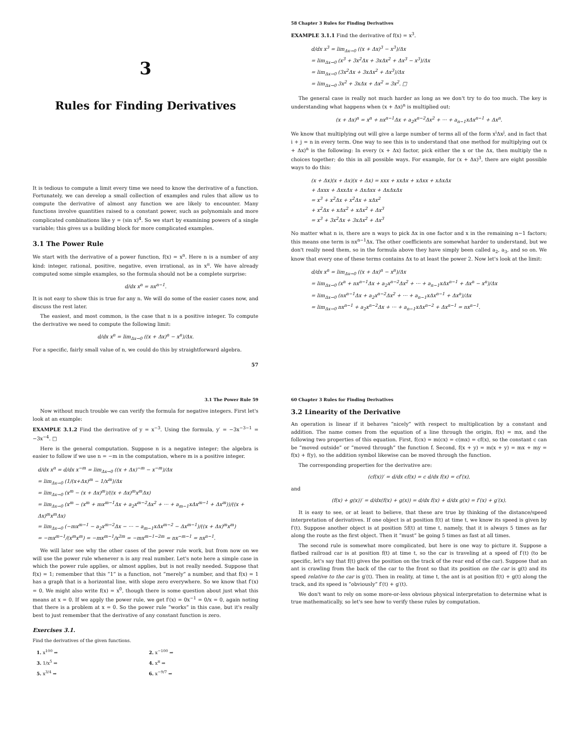3
Rules for Finding Derivatives
It is tedious to compute a limit every time we need to know the derivative of a function. Fortunately, we can develop a small collection of examples and rules that allow us to compute the derivative of almost any function we are likely to encounter. Many functions involve quantities raised to a constant power, such as polynomials and more complicated combinations like y = (sin x)<sup>4</sup>. So we start by examining powers of a single variable; this gives us a building block for more complicated examples.
3.1 The Power Rule
We start with the derivative of a power function, f(x) = x<sup>n</sup>. Here n is a number of any kind: integer, rational, positive, negative, even irrational, as in x<sup>π</sup>. We have already computed some simple examples, so the formula should not be a complete surprise:
d/dx x<sup>n</sup> = nx<sup>n−1</sup>.
It is not easy to show this is true for any n. We will do some of the easier cases now, and discuss the rest later.
The easiest, and most common, is the case that n is a positive integer. To compute the derivative we need to compute the following limit:
d/dx x<sup>n</sup> = lim<sub>Δx→0</sub> ((x + Δx)<sup>n</sup> − x<sup>n</sup>)/Δx.
For a specific, fairly small value of n, we could do this by straightforward algebra.
57
58 Chapter 3 Rules for Finding Derivatives
EXAMPLE 3.1.1 Find the derivative of f(x) = x<sup>3</sup>.
d/dx x<sup>3</sup> = lim<sub>Δx→0</sub> ((x + Δx)<sup>3</sup> − x<sup>3</sup>)/Δx
= lim<sub>Δx→0</sub> (x<sup>3</sup> + 3x<sup>2</sup>Δx + 3xΔx<sup>2</sup> + Δx<sup>3</sup> − x<sup>3</sup>)/Δx
= lim<sub>Δx→0</sub> (3x<sup>2</sup>Δx + 3xΔx<sup>2</sup> + Δx<sup>3</sup>)/Δx
= lim<sub>Δx→0</sub> 3x<sup>2</sup> + 3xΔx + Δx<sup>2</sup> = 3x<sup>2</sup>. □
The general case is really not much harder as long as we don't try to do too much. The key is understanding what happens when (x + Δx)<sup>n</sup> is multiplied out:
(x + Δx)<sup>n</sup> = x<sup>n</sup> + nx<sup>n−1</sup>Δx + a<sub>2</sub>x<sup>n−2</sup>Δx<sup>2</sup> + ··· + a<sub>n−1</sub>xΔx<sup>n−1</sup> + Δx<sup>n</sup>.
We know that multiplying out will give a large number of terms all of the form x<sup>i</sup>Δx<sup>j</sup>, and in fact that i + j = n in every term. One way to see this is to understand that one method for multiplying out (x + Δx)<sup>n</sup> is the following: In every (x + Δx) factor, pick either the x or the Δx, then multiply the n choices together; do this in all possible ways. For example, for (x + Δx)<sup>3</sup>, there are eight possible ways to do this:
(x + Δx)(x + Δx)(x + Δx) = xxx + xxΔx + xΔxx + xΔxΔx
+ Δxxx + ΔxxΔx + ΔxΔxx + ΔxΔxΔx
= x<sup>3</sup> + x<sup>2</sup>Δx + x<sup>2</sup>Δx + xΔx<sup>2</sup>
+ x<sup>2</sup>Δx + xΔx<sup>2</sup> + xΔx<sup>2</sup> + Δx<sup>3</sup>
= x<sup>3</sup> + 3x<sup>2</sup>Δx + 3xΔx<sup>2</sup> + Δx<sup>3</sup>
No matter what n is, there are n ways to pick Δx in one factor and x in the remaining n−1 factors; this means one term is nx<sup>n−1</sup>Δx. The other coefficients are somewhat harder to understand, but we don't really need them, so in the formula above they have simply been called a<sub>2</sub>, a<sub>3</sub>, and so on. We know that every one of these terms contains Δx to at least the power 2. Now let's look at the limit:
d/dx x<sup>n</sup> = lim<sub>Δx→0</sub> ((x + Δx)<sup>n</sup> − x<sup>n</sup>)/Δx
= lim<sub>Δx→0</sub> (x<sup>n</sup> + nx<sup>n−1</sup>Δx + a<sub>2</sub>x<sup>n−2</sup>Δx<sup>2</sup> + ··· + a<sub>n−1</sub>xΔx<sup>n−1</sup> + Δx<sup>n</sup> − x<sup>n</sup>)/Δx
= lim<sub>Δx→0</sub> (nx<sup>n−1</sup>Δx + a<sub>2</sub>x<sup>n−2</sup>Δx<sup>2</sup> + ··· + a<sub>n−1</sub>xΔx<sup>n−1</sup> + Δx<sup>n</sup>)/Δx
= lim<sub>Δx→0</sub> nx<sup>n−1</sup> + a<sub>2</sub>x<sup>n−2</sup>Δx + ··· + a<sub>n−1</sub>xΔx<sup>n−2</sup> + Δx<sup>n−1</sup> = nx<sup>n−1</sup>.
3.1 The Power Rule 59
Now without much trouble we can verify the formula for negative integers. First let's look at an example:
EXAMPLE 3.1.2 Find the derivative of y = x<sup>−3</sup>. Using the formula, y′ = −3x<sup>−3−1</sup> = −3x<sup>−4</sup>. □
Here is the general computation. Suppose n is a negative integer; the algebra is easier to follow if we use n = −m in the computation, where m is a positive integer.
d/dx x<sup>n</sup> = d/dx x<sup>−m</sup> = lim<sub>Δx→0</sub> ((x + Δx)<sup>−m</sup> − x<sup>−m</sup>)/Δx
= lim<sub>Δx→0</sub> (1/(x+Δx)<sup>m</sup> − 1/x<sup>m</sup>)/Δx
= lim<sub>Δx→0</sub> (x<sup>m</sup> − (x + Δx)<sup>m</sup>)/((x + Δx)<sup>m</sup>x<sup>m</sup>Δx)
= lim<sub>Δx→0</sub> (x<sup>m</sup> − (x<sup>m</sup> + mx<sup>m−1</sup>Δx + a<sub>2</sub>x<sup>m−2</sup>Δx<sup>2</sup> + ··· + a<sub>m−1</sub>xΔx<sup>m−1</sup> + Δx<sup>m</sup>))/((x + Δx)<sup>m</sup>x<sup>m</sup>Δx)
= lim<sub>Δx→0</sub> (−mx<sup>m−1</sup> − a<sub>2</sub>x<sup>m−2</sup>Δx − ··· − a<sub>m−1</sub>xΔx<sup>m−2</sup> − Δx<sup>m−1</sup>)/((x + Δx)<sup>m</sup>x<sup>m</sup>)
= −mx<sup>m−1</sup>/(x<sup>m</sup>x<sup>m</sup>) = −mx<sup>m−1</sup>/x<sup>2m</sup> = −mx<sup>m−1−2m</sup> = nx<sup>−m−1</sup> = nx<sup>n−1</sup>.
We will later see why the other cases of the power rule work, but from now on we will use the power rule whenever n is any real number. Let's note here a simple case in which the power rule applies, or almost applies, but is not really needed. Suppose that f(x) = 1; remember that this “1” is a function, not “merely” a number, and that f(x) = 1 has a graph that is a horizontal line, with slope zero everywhere. So we know that f′(x) = 0. We might also write f(x) = x<sup>0</sup>, though there is some question about just what this means at x = 0. If we apply the power rule, we get f′(x) = 0x<sup>−1</sup> = 0/x = 0, again noting that there is a problem at x = 0. So the power rule “works” in this case, but it's really best to just remember that the derivative of any constant function is zero.
Exercises 3.1.
Find the derivatives of the given functions.
| 1. x<sup>100</sup> ⇒ | 2. x<sup>−100</sup> ⇒ |
| 3. 1/x<sup>5</sup> ⇒ | 4. x<sup>π</sup> ⇒ |
| 5. x<sup>3/4</sup> ⇒ | 6. x<sup>−9/7</sup> ⇒ |
60 Chapter 3 Rules for Finding Derivatives
3.2 Linearity of the Derivative
An operation is linear if it behaves “nicely” with respect to multiplication by a constant and addition. The name comes from the equation of a line through the origin, f(x) = mx, and the following two properties of this equation. First, f(cx) = m(cx) = c(mx) = cf(x), so the constant c can be “moved outside” or “moved through” the function f. Second, f(x + y) = m(x + y) = mx + my = f(x) + f(y), so the addition symbol likewise can be moved through the function.
The corresponding properties for the derivative are:
(cf(x))′ = d/dx cf(x) = c d/dx f(x) = cf′(x),
and
(f(x) + g(x))′ = d/dx(f(x) + g(x)) = d/dx f(x) + d/dx g(x) = f′(x) + g′(x).
It is easy to see, or at least to believe, that these are true by thinking of the distance/speed interpretation of derivatives. If one object is at position f(t) at time t, we know its speed is given by f′(t). Suppose another object is at position 5f(t) at time t, namely, that it is always 5 times as far along the route as the first object. Then it “must” be going 5 times as fast at all times.
The second rule is somewhat more complicated, but here is one way to picture it. Suppose a flatbed railroad car is at position f(t) at time t, so the car is traveling at a speed of f′(t) (to be specific, let's say that f(t) gives the position on the track of the rear end of the car). Suppose that an ant is crawling from the back of the car to the front so that its position on the car is g(t) and its speed relative to the car is g′(t). Then in reality, at time t, the ant is at position f(t) + g(t) along the track, and its speed is “obviously” f′(t) + g′(t).
We don't want to rely on some more-or-less obvious physical interpretation to determine what is true mathematically, so let's see how to verify these rules by computation.